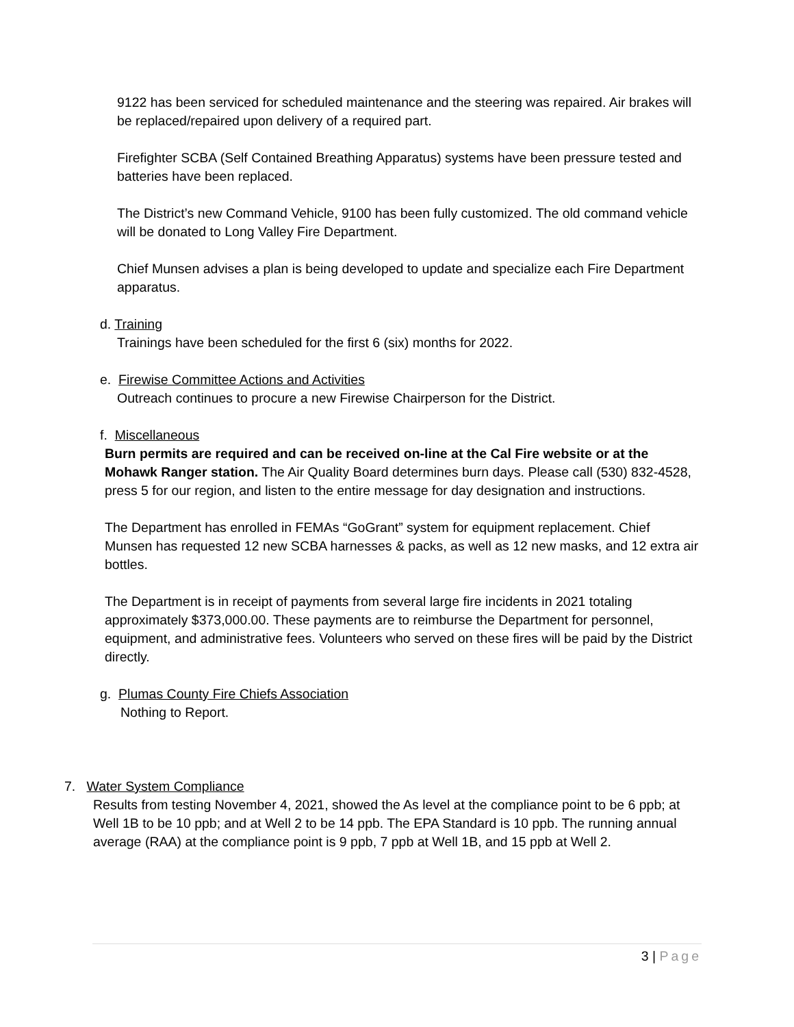9122 has been serviced for scheduled maintenance and the steering was repaired. Air brakes will be replaced/repaired upon delivery of a required part.
Firefighter SCBA (Self Contained Breathing Apparatus) systems have been pressure tested and batteries have been replaced.
The District’s new Command Vehicle, 9100 has been fully customized. The old command vehicle will be donated to Long Valley Fire Department.
Chief Munsen advises a plan is being developed to update and specialize each Fire Department apparatus.
d. Training
Trainings have been scheduled for the first 6 (six) months for 2022.
e. Firewise Committee Actions and Activities
Outreach continues to procure a new Firewise Chairperson for the District.
f. Miscellaneous
Burn permits are required and can be received on-line at the Cal Fire website or at the Mohawk Ranger station. The Air Quality Board determines burn days. Please call (530) 832-4528, press 5 for our region, and listen to the entire message for day designation and instructions.
The Department has enrolled in FEMAs “GoGrant” system for equipment replacement. Chief Munsen has requested 12 new SCBA harnesses & packs, as well as 12 new masks, and 12 extra air bottles.
The Department is in receipt of payments from several large fire incidents in 2021 totaling approximately $373,000.00. These payments are to reimburse the Department for personnel, equipment, and administrative fees. Volunteers who served on these fires will be paid by the District directly.
g. Plumas County Fire Chiefs Association
Nothing to Report.
7. Water System Compliance
Results from testing November 4, 2021, showed the As level at the compliance point to be 6 ppb; at Well 1B to be 10 ppb; and at Well 2 to be 14 ppb. The EPA Standard is 10 ppb. The running annual average (RAA) at the compliance point is 9 ppb, 7 ppb at Well 1B, and 15 ppb at Well 2.
3 | Page